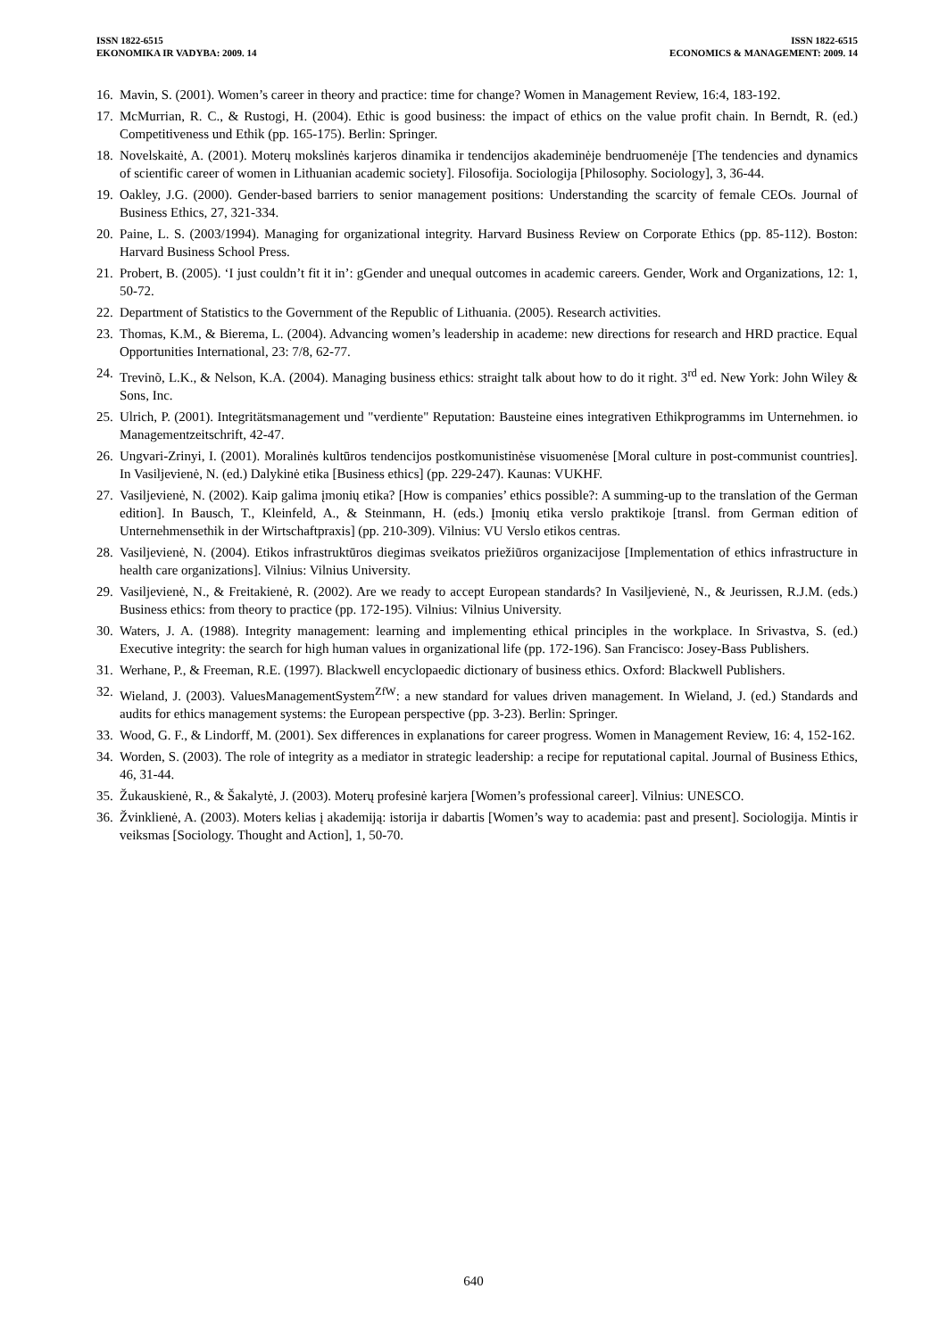ISSN 1822-6515
EKONOMIKA IR VADYBA: 2009. 14
ISSN 1822-6515
ECONOMICS & MANAGEMENT: 2009. 14
16. Mavin, S. (2001). Women’s career in theory and practice: time for change? Women in Management Review, 16:4, 183-192.
17. McMurrian, R. C., & Rustogi, H. (2004). Ethic is good business: the impact of ethics on the value profit chain. In Berndt, R. (ed.) Competitiveness und Ethik (pp. 165-175). Berlin: Springer.
18. Novelskaitė, A. (2001). Moterų mokslinės karjeros dinamika ir tendencijos akademinėje bendruomenėje [The tendencies and dynamics of scientific career of women in Lithuanian academic society]. Filosofija. Sociologija [Philosophy. Sociology], 3, 36-44.
19. Oakley, J.G. (2000). Gender-based barriers to senior management positions: Understanding the scarcity of female CEOs. Journal of Business Ethics, 27, 321-334.
20. Paine, L. S. (2003/1994). Managing for organizational integrity. Harvard Business Review on Corporate Ethics (pp. 85-112). Boston: Harvard Business School Press.
21. Probert, B. (2005). ‘I just couldn’t fit it in’: gGender and unequal outcomes in academic careers. Gender, Work and Organizations, 12: 1, 50-72.
22. Department of Statistics to the Government of the Republic of Lithuania. (2005). Research activities.
23. Thomas, K.M., & Bierema, L. (2004). Advancing women’s leadership in academe: new directions for research and HRD practice. Equal Opportunities International, 23: 7/8, 62-77.
24. Trevinõ, L.K., & Nelson, K.A. (2004). Managing business ethics: straight talk about how to do it right. 3<sup>rd</sup> ed. New York: John Wiley & Sons, Inc.
25. Ulrich, P. (2001). Integritätsmanagement und "verdiente" Reputation: Bausteine eines integrativen Ethikprogramms im Unternehmen. io Managementzeitschrift, 42-47.
26. Ungvari-Zrinyi, I. (2001). Moralinės kultūros tendencijos postkomunistinėse visuomenėse [Moral culture in post-communist countries]. In Vasiljevienė, N. (ed.) Dalykinė etika [Business ethics] (pp. 229-247). Kaunas: VUKHF.
27. Vasiljevienė, N. (2002). Kaip galima įmonių etika? [How is companies’ ethics possible?: A summing-up to the translation of the German edition]. In Bausch, T., Kleinfeld, A., & Steinmann, H. (eds.) Įmonių etika verslo praktikoje [transl. from German edition of Unternehmensethik in der Wirtschaftpraxis] (pp. 210-309). Vilnius: VU Verslo etikos centras.
28. Vasiljevienė, N. (2004). Etikos infrastruktūros diegimas sveikatos priežiūros organizacijose [Implementation of ethics infrastructure in health care organizations]. Vilnius: Vilnius University.
29. Vasiljevienė, N., & Freitakienė, R. (2002). Are we ready to accept European standards? In Vasiljevienė, N., & Jeurissen, R.J.M. (eds.) Business ethics: from theory to practice (pp. 172-195). Vilnius: Vilnius University.
30. Waters, J. A. (1988). Integrity management: learning and implementing ethical principles in the workplace. In Srivastva, S. (ed.) Executive integrity: the search for high human values in organizational life (pp. 172-196). San Francisco: Josey-Bass Publishers.
31. Werhane, P., & Freeman, R.E. (1997). Blackwell encyclopaedic dictionary of business ethics. Oxford: Blackwell Publishers.
32. Wieland, J. (2003). ValuesManagementSystem<sup>ZfW</sup>: a new standard for values driven management. In Wieland, J. (ed.) Standards and audits for ethics management systems: the European perspective (pp. 3-23). Berlin: Springer.
33. Wood, G. F., & Lindorff, M. (2001). Sex differences in explanations for career progress. Women in Management Review, 16: 4, 152-162.
34. Worden, S. (2003). The role of integrity as a mediator in strategic leadership: a recipe for reputational capital. Journal of Business Ethics, 46, 31-44.
35. Žukauskienė, R., & Šakalytė, J. (2003). Moterų profesinė karjera [Women’s professional career]. Vilnius: UNESCO.
36. Žvinklienė, A. (2003). Moters kelias į akademiją: istorija ir dabartis [Women’s way to academia: past and present]. Sociologija. Mintis ir veiksmas [Sociology. Thought and Action], 1, 50-70.
640